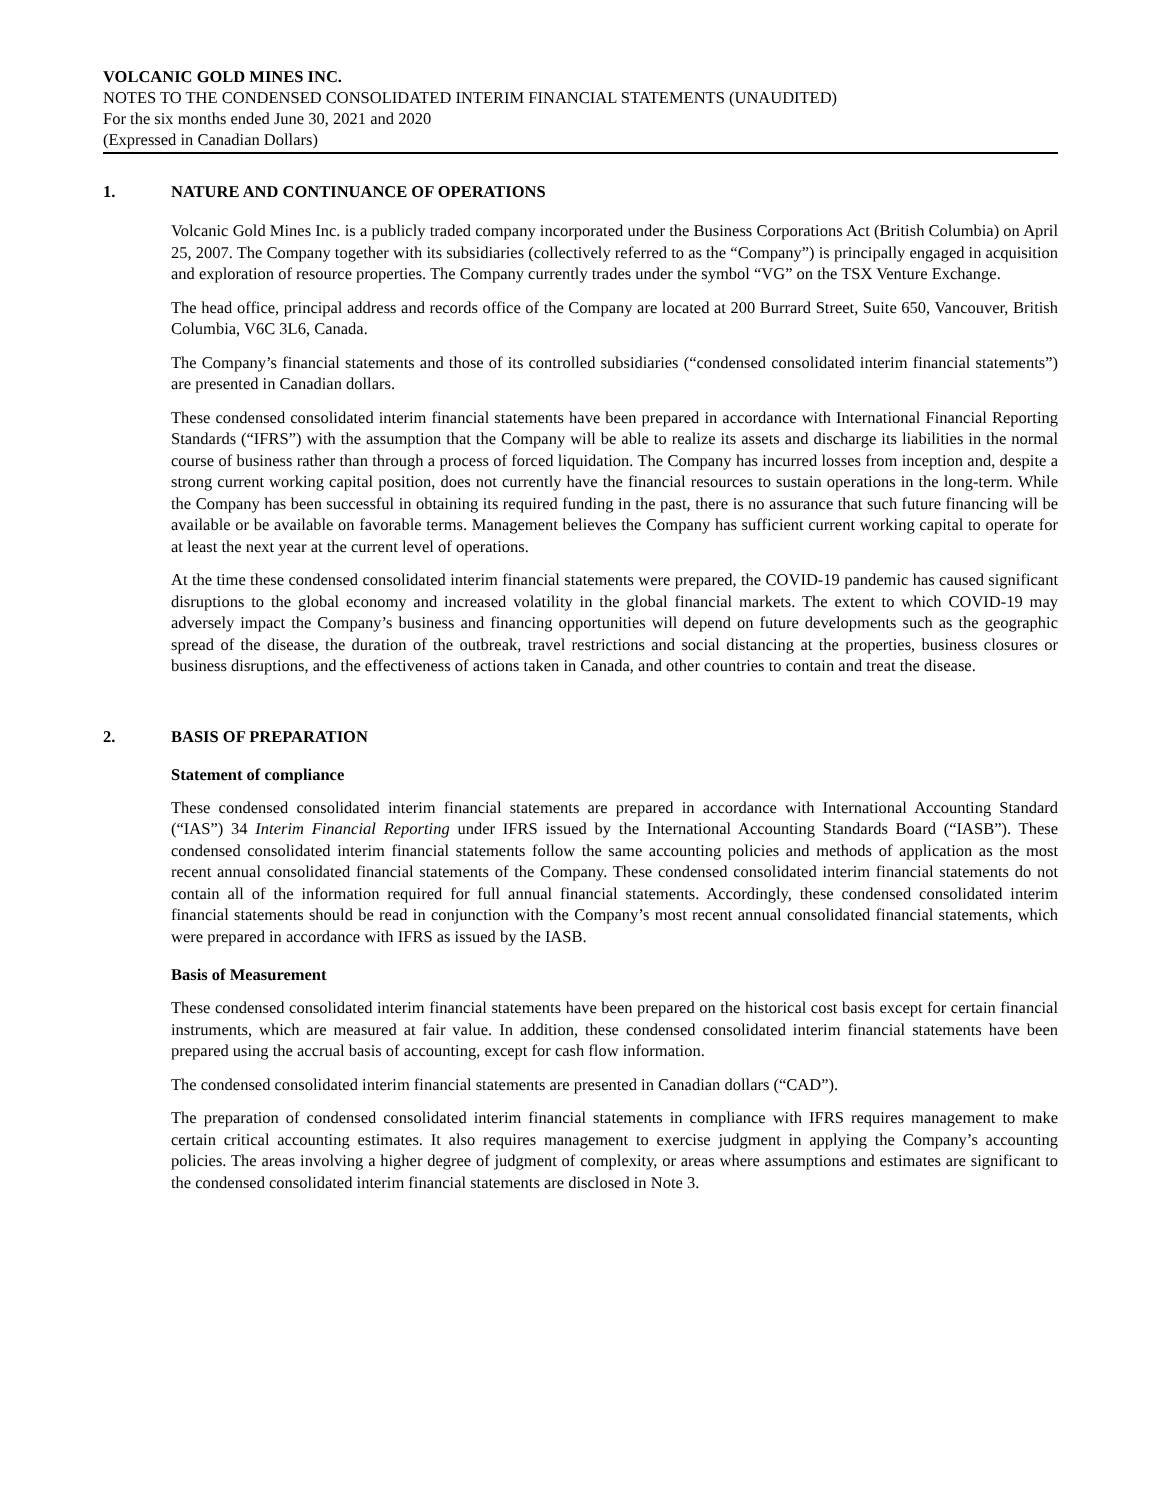VOLCANIC GOLD MINES INC.
NOTES TO THE CONDENSED CONSOLIDATED INTERIM FINANCIAL STATEMENTS (UNAUDITED)
For the six months ended June 30, 2021 and 2020
(Expressed in Canadian Dollars)
1. NATURE AND CONTINUANCE OF OPERATIONS
Volcanic Gold Mines Inc. is a publicly traded company incorporated under the Business Corporations Act (British Columbia) on April 25, 2007. The Company together with its subsidiaries (collectively referred to as the “Company”) is principally engaged in acquisition and exploration of resource properties. The Company currently trades under the symbol “VG” on the TSX Venture Exchange.
The head office, principal address and records office of the Company are located at 200 Burrard Street, Suite 650, Vancouver, British Columbia, V6C 3L6, Canada.
The Company’s financial statements and those of its controlled subsidiaries (“condensed consolidated interim financial statements”) are presented in Canadian dollars.
These condensed consolidated interim financial statements have been prepared in accordance with International Financial Reporting Standards (“IFRS”) with the assumption that the Company will be able to realize its assets and discharge its liabilities in the normal course of business rather than through a process of forced liquidation. The Company has incurred losses from inception and, despite a strong current working capital position, does not currently have the financial resources to sustain operations in the long-term. While the Company has been successful in obtaining its required funding in the past, there is no assurance that such future financing will be available or be available on favorable terms. Management believes the Company has sufficient current working capital to operate for at least the next year at the current level of operations.
At the time these condensed consolidated interim financial statements were prepared, the COVID-19 pandemic has caused significant disruptions to the global economy and increased volatility in the global financial markets. The extent to which COVID-19 may adversely impact the Company’s business and financing opportunities will depend on future developments such as the geographic spread of the disease, the duration of the outbreak, travel restrictions and social distancing at the properties, business closures or business disruptions, and the effectiveness of actions taken in Canada, and other countries to contain and treat the disease.
2. BASIS OF PREPARATION
Statement of compliance
These condensed consolidated interim financial statements are prepared in accordance with International Accounting Standard (“IAS”) 34 Interim Financial Reporting under IFRS issued by the International Accounting Standards Board (“IASB”). These condensed consolidated interim financial statements follow the same accounting policies and methods of application as the most recent annual consolidated financial statements of the Company. These condensed consolidated interim financial statements do not contain all of the information required for full annual financial statements. Accordingly, these condensed consolidated interim financial statements should be read in conjunction with the Company’s most recent annual consolidated financial statements, which were prepared in accordance with IFRS as issued by the IASB.
Basis of Measurement
These condensed consolidated interim financial statements have been prepared on the historical cost basis except for certain financial instruments, which are measured at fair value. In addition, these condensed consolidated interim financial statements have been prepared using the accrual basis of accounting, except for cash flow information.
The condensed consolidated interim financial statements are presented in Canadian dollars (“CAD”).
The preparation of condensed consolidated interim financial statements in compliance with IFRS requires management to make certain critical accounting estimates. It also requires management to exercise judgment in applying the Company’s accounting policies. The areas involving a higher degree of judgment of complexity, or areas where assumptions and estimates are significant to the condensed consolidated interim financial statements are disclosed in Note 3.